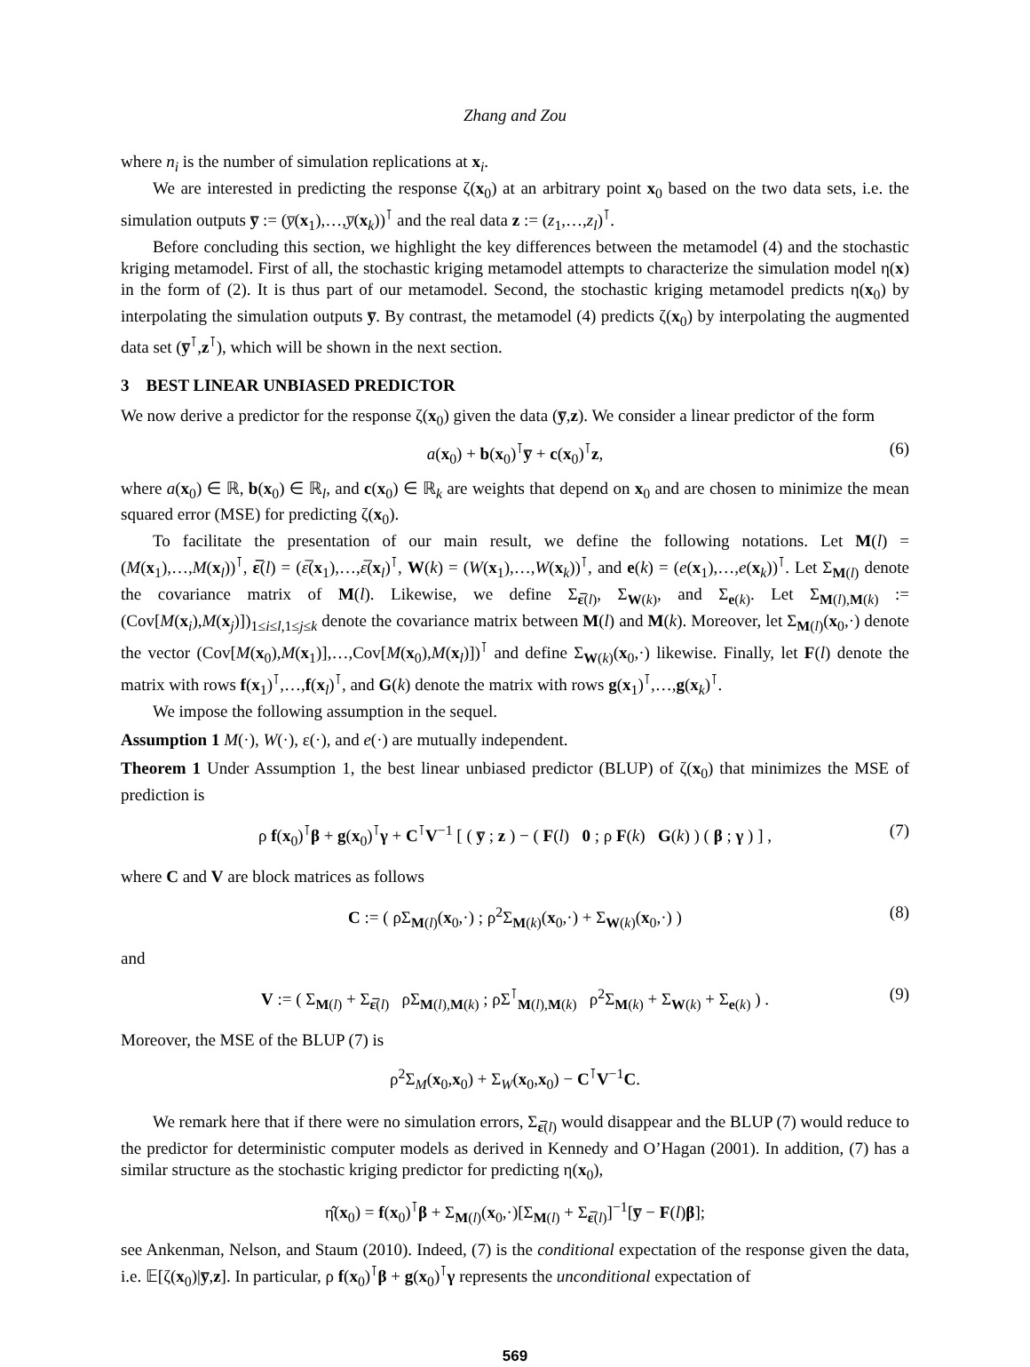Zhang and Zou
where n<sub>i</sub> is the number of simulation replications at x<sub>i</sub>.
We are interested in predicting the response ζ(x<sub>0</sub>) at an arbitrary point x<sub>0</sub> based on the two data sets, i.e. the simulation outputs y̅ := (y̅(x<sub>1</sub>),…,y̅(x<sub>k</sub>))<sup>⊺</sup> and the real data z := (z<sub>1</sub>,…,z<sub>l</sub>)<sup>⊺</sup>.
Before concluding this section, we highlight the key differences between the metamodel (4) and the stochastic kriging metamodel. First of all, the stochastic kriging metamodel attempts to characterize the simulation model η(x) in the form of (2). It is thus part of our metamodel. Second, the stochastic kriging metamodel predicts η(x<sub>0</sub>) by interpolating the simulation outputs y̅. By contrast, the metamodel (4) predicts ζ(x<sub>0</sub>) by interpolating the augmented data set (y̅<sup>⊺</sup>,z<sup>⊺</sup>), which will be shown in the next section.
3 BEST LINEAR UNBIASED PREDICTOR
We now derive a predictor for the response ζ(x<sub>0</sub>) given the data (y̅,z). We consider a linear predictor of the form
a(x<sub>0</sub>) + b(x<sub>0</sub>)<sup>⊺</sup>y̅ + c(x<sub>0</sub>)<sup>⊺</sup>z, (6)
where a(x<sub>0</sub>) ∈ ℝ, b(x<sub>0</sub>) ∈ ℝ<sub>l</sub>, and c(x<sub>0</sub>) ∈ ℝ<sub>k</sub> are weights that depend on x<sub>0</sub> and are chosen to minimize the mean squared error (MSE) for predicting ζ(x<sub>0</sub>).
To facilitate the presentation of our main result, we define the following notations. Let M(l) = (M(x<sub>1</sub>),…,M(x<sub>l</sub>))<sup>⊺</sup>, ε̅(l) = (ε̅(x<sub>1</sub>),…,ε̅(x<sub>l</sub>)<sup>⊺</sup>, W(k) = (W(x<sub>1</sub>),…,W(x<sub>k</sub>))<sup>⊺</sup>, and e(k) = (e(x<sub>1</sub>),…,e(x<sub>k</sub>))<sup>⊺</sup>. Let Σ<sub>M(l)</sub> denote the covariance matrix of M(l). Likewise, we define Σ<sub>ε̅(l)</sub>, Σ<sub>W(k)</sub>, and Σ<sub>e(k)</sub>. Let Σ<sub>M(l),M(k)</sub> := (Cov[M(x<sub>i</sub>),M(x<sub>j</sub>)])<sub>1≤i≤l,1≤j≤k</sub> denote the covariance matrix between M(l) and M(k). Moreover, let Σ<sub>M(l)</sub>(x<sub>0</sub>,·) denote the vector (Cov[M(x<sub>0</sub>),M(x<sub>1</sub>)],…,Cov[M(x<sub>0</sub>),M(x<sub>l</sub>)])<sup>⊺</sup> and define Σ<sub>W(k)</sub>(x<sub>0</sub>,·) likewise. Finally, let F(l) denote the matrix with rows f(x<sub>1</sub>)<sup>⊺</sup>,…,f(x<sub>l</sub>)<sup>⊺</sup>, and G(k) denote the matrix with rows g(x<sub>1</sub>)<sup>⊺</sup>,…,g(x<sub>k</sub>)<sup>⊺</sup>.
We impose the following assumption in the sequel.
Assumption 1 M(·), W(·), ε(·), and e(·) are mutually independent.
Theorem 1 Under Assumption 1, the best linear unbiased predictor (BLUP) of ζ(x<sub>0</sub>) that minimizes the MSE of prediction is
ρ f(x<sub>0</sub>)<sup>⊺</sup>β + g(x<sub>0</sub>)<sup>⊺</sup>γ + C<sup>⊺</sup>V<sup>−1</sup> [ ( y̅ ; z ) − ( F(l) 0 ; ρ F(k) G(k) ) ( β ; γ ) ] , (7)
where C and V are block matrices as follows
C := ( ρΣ<sub>M(l)</sub>(x<sub>0</sub>,·) ; ρ<sup>2</sup>Σ<sub>M(k)</sub>(x<sub>0</sub>,·) + Σ<sub>W(k)</sub>(x<sub>0</sub>,·) ) (8)
and
V := ( Σ<sub>M(l)</sub> + Σ<sub>ε̅(l)</sub> ρΣ<sub>M(l),M(k)</sub> ; ρΣ<sup>⊺</sup><sub>M(l),M(k)</sub> ρ<sup>2</sup>Σ<sub>M(k)</sub> + Σ<sub>W(k)</sub> + Σ<sub>e(k)</sub> ) . (9)
Moreover, the MSE of the BLUP (7) is
ρ<sup>2</sup>Σ<sub>M</sub>(x<sub>0</sub>,x<sub>0</sub>) + Σ<sub>W</sub>(x<sub>0</sub>,x<sub>0</sub>) − C<sup>⊺</sup>V<sup>−1</sup>C.
We remark here that if there were no simulation errors, Σ<sub>ε̅(l)</sub> would disappear and the BLUP (7) would reduce to the predictor for deterministic computer models as derived in Kennedy and O’Hagan (2001). In addition, (7) has a similar structure as the stochastic kriging predictor for predicting η(x<sub>0</sub>),
η̂(x<sub>0</sub>) = f(x<sub>0</sub>)<sup>⊺</sup>β + Σ<sub>M(l)</sub>(x<sub>0</sub>,·)[Σ<sub>M(l)</sub> + Σ<sub>ε̅(l)</sub>]<sup>−1</sup>[y̅ − F(l)β];
see Ankenman, Nelson, and Staum (2010). Indeed, (7) is the conditional expectation of the response given the data, i.e. 𝔼[ζ(x<sub>0</sub>)|y̅,z]. In particular, ρ f(x<sub>0</sub>)<sup>⊺</sup>β + g(x<sub>0</sub>)<sup>⊺</sup>γ represents the unconditional expectation of
569